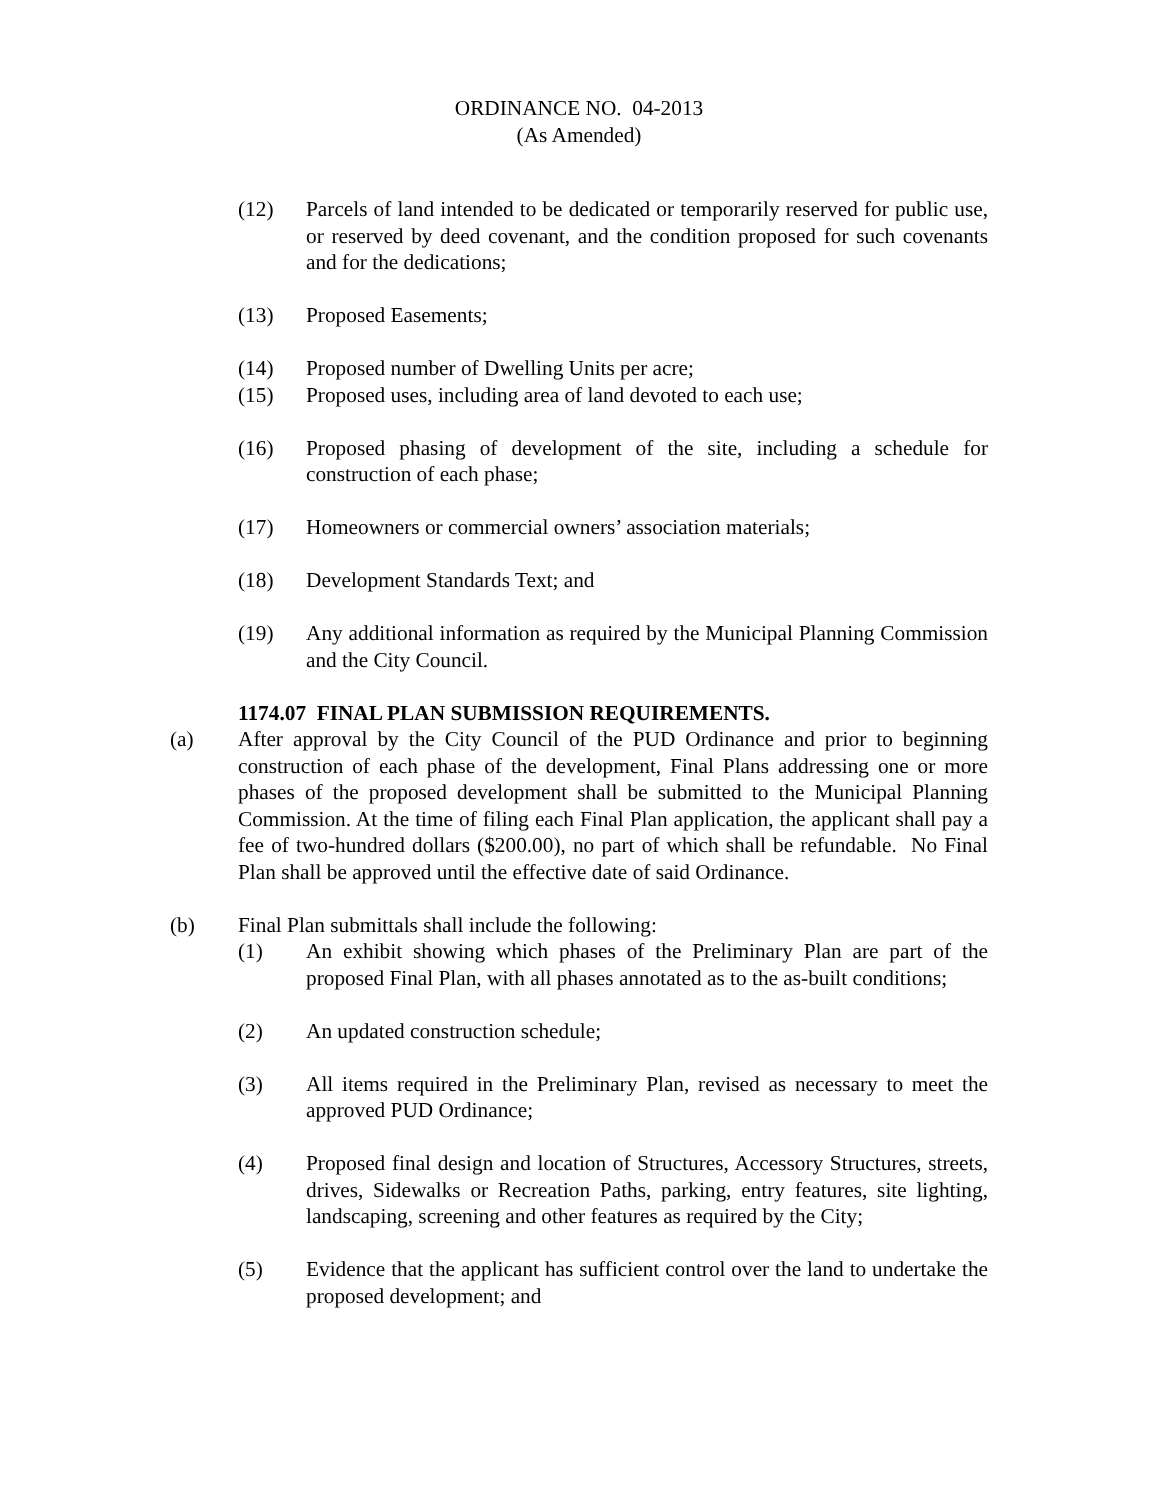ORDINANCE NO. 04-2013
(As Amended)
(12) Parcels of land intended to be dedicated or temporarily reserved for public use, or reserved by deed covenant, and the condition proposed for such covenants and for the dedications;
(13) Proposed Easements;
(14) Proposed number of Dwelling Units per acre;
(15) Proposed uses, including area of land devoted to each use;
(16) Proposed phasing of development of the site, including a schedule for construction of each phase;
(17) Homeowners or commercial owners’ association materials;
(18) Development Standards Text; and
(19) Any additional information as required by the Municipal Planning Commission and the City Council.
1174.07 FINAL PLAN SUBMISSION REQUIREMENTS.
(a) After approval by the City Council of the PUD Ordinance and prior to beginning construction of each phase of the development, Final Plans addressing one or more phases of the proposed development shall be submitted to the Municipal Planning Commission. At the time of filing each Final Plan application, the applicant shall pay a fee of two-hundred dollars ($200.00), no part of which shall be refundable. No Final Plan shall be approved until the effective date of said Ordinance.
(b) Final Plan submittals shall include the following:
(1) An exhibit showing which phases of the Preliminary Plan are part of the proposed Final Plan, with all phases annotated as to the as-built conditions;
(2) An updated construction schedule;
(3) All items required in the Preliminary Plan, revised as necessary to meet the approved PUD Ordinance;
(4) Proposed final design and location of Structures, Accessory Structures, streets, drives, Sidewalks or Recreation Paths, parking, entry features, site lighting, landscaping, screening and other features as required by the City;
(5) Evidence that the applicant has sufficient control over the land to undertake the proposed development; and